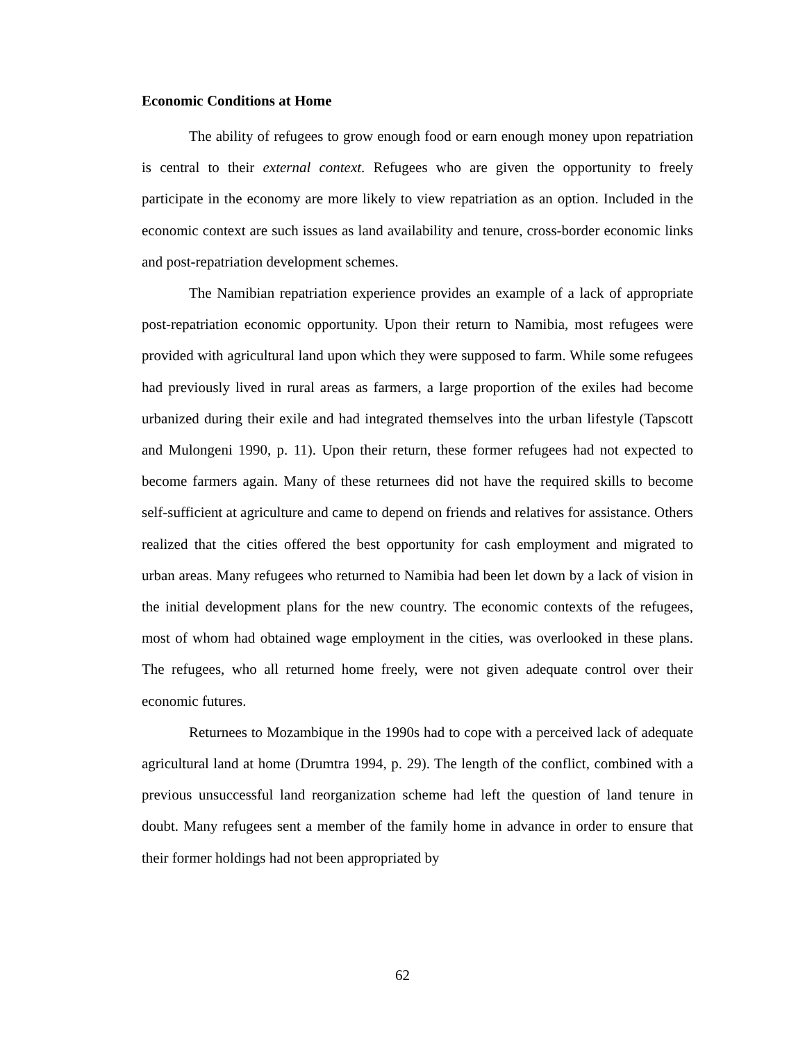Economic Conditions at Home
The ability of refugees to grow enough food or earn enough money upon repatriation is central to their external context. Refugees who are given the opportunity to freely participate in the economy are more likely to view repatriation as an option. Included in the economic context are such issues as land availability and tenure, cross-border economic links and post-repatriation development schemes.
The Namibian repatriation experience provides an example of a lack of appropriate post-repatriation economic opportunity. Upon their return to Namibia, most refugees were provided with agricultural land upon which they were supposed to farm. While some refugees had previously lived in rural areas as farmers, a large proportion of the exiles had become urbanized during their exile and had integrated themselves into the urban lifestyle (Tapscott and Mulongeni 1990, p. 11). Upon their return, these former refugees had not expected to become farmers again. Many of these returnees did not have the required skills to become self-sufficient at agriculture and came to depend on friends and relatives for assistance. Others realized that the cities offered the best opportunity for cash employment and migrated to urban areas. Many refugees who returned to Namibia had been let down by a lack of vision in the initial development plans for the new country. The economic contexts of the refugees, most of whom had obtained wage employment in the cities, was overlooked in these plans. The refugees, who all returned home freely, were not given adequate control over their economic futures.
Returnees to Mozambique in the 1990s had to cope with a perceived lack of adequate agricultural land at home (Drumtra 1994, p. 29). The length of the conflict, combined with a previous unsuccessful land reorganization scheme had left the question of land tenure in doubt. Many refugees sent a member of the family home in advance in order to ensure that their former holdings had not been appropriated by
62